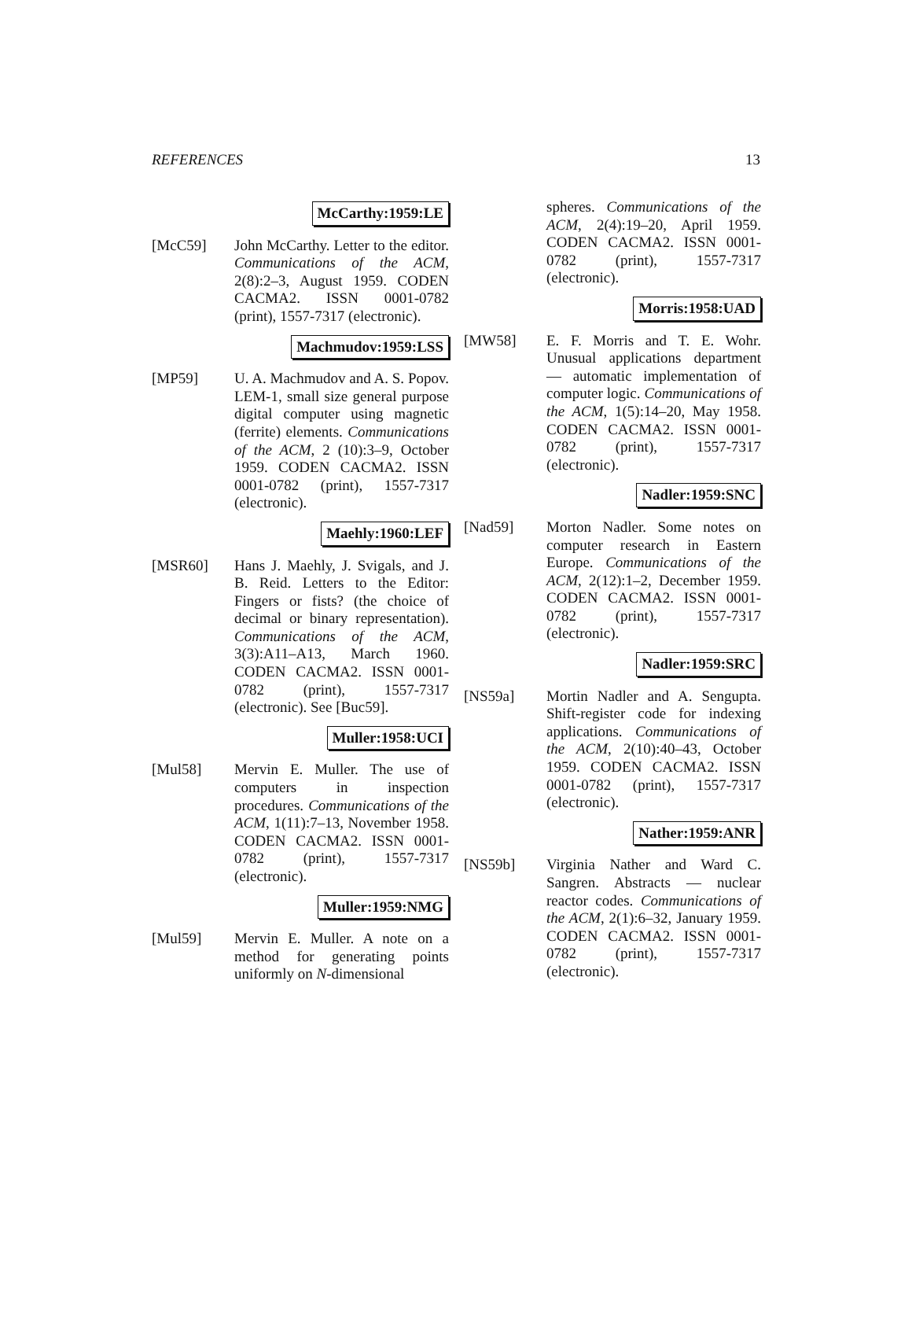REFERENCES 13
McCarthy:1959:LE
[McC59] John McCarthy. Letter to the editor. Communications of the ACM, 2(8):2–3, August 1959. CODEN CACMA2. ISSN 0001-0782 (print), 1557-7317 (electronic).
Machmudov:1959:LSS
[MP59] U. A. Machmudov and A. S. Popov. LEM-1, small size general purpose digital computer using magnetic (ferrite) elements. Communications of the ACM, 2 (10):3–9, October 1959. CODEN CACMA2. ISSN 0001-0782 (print), 1557-7317 (electronic).
Maehly:1960:LEF
[MSR60] Hans J. Maehly, J. Svigals, and J. B. Reid. Letters to the Editor: Fingers or fists? (the choice of decimal or binary representation). Communications of the ACM, 3(3):A11–A13, March 1960. CODEN CACMA2. ISSN 0001-0782 (print), 1557-7317 (electronic). See [Buc59].
Muller:1958:UCI
[Mul58] Mervin E. Muller. The use of computers in inspection procedures. Communications of the ACM, 1(11):7–13, November 1958. CODEN CACMA2. ISSN 0001-0782 (print), 1557-7317 (electronic).
Muller:1959:NMG
[Mul59] Mervin E. Muller. A note on a method for generating points uniformly on N-dimensional
spheres. Communications of the ACM, 2(4):19–20, April 1959. CODEN CACMA2. ISSN 0001-0782 (print), 1557-7317 (electronic).
Morris:1958:UAD
[MW58] E. F. Morris and T. E. Wohr. Unusual applications department — automatic implementation of computer logic. Communications of the ACM, 1(5):14–20, May 1958. CODEN CACMA2. ISSN 0001-0782 (print), 1557-7317 (electronic).
Nadler:1959:SNC
[Nad59] Morton Nadler. Some notes on computer research in Eastern Europe. Communications of the ACM, 2(12):1–2, December 1959. CODEN CACMA2. ISSN 0001-0782 (print), 1557-7317 (electronic).
Nadler:1959:SRC
[NS59a] Mortin Nadler and A. Sengupta. Shift-register code for indexing applications. Communications of the ACM, 2(10):40–43, October 1959. CODEN CACMA2. ISSN 0001-0782 (print), 1557-7317 (electronic).
Nather:1959:ANR
[NS59b] Virginia Nather and Ward C. Sangren. Abstracts — nuclear reactor codes. Communications of the ACM, 2(1):6–32, January 1959. CODEN CACMA2. ISSN 0001-0782 (print), 1557-7317 (electronic).